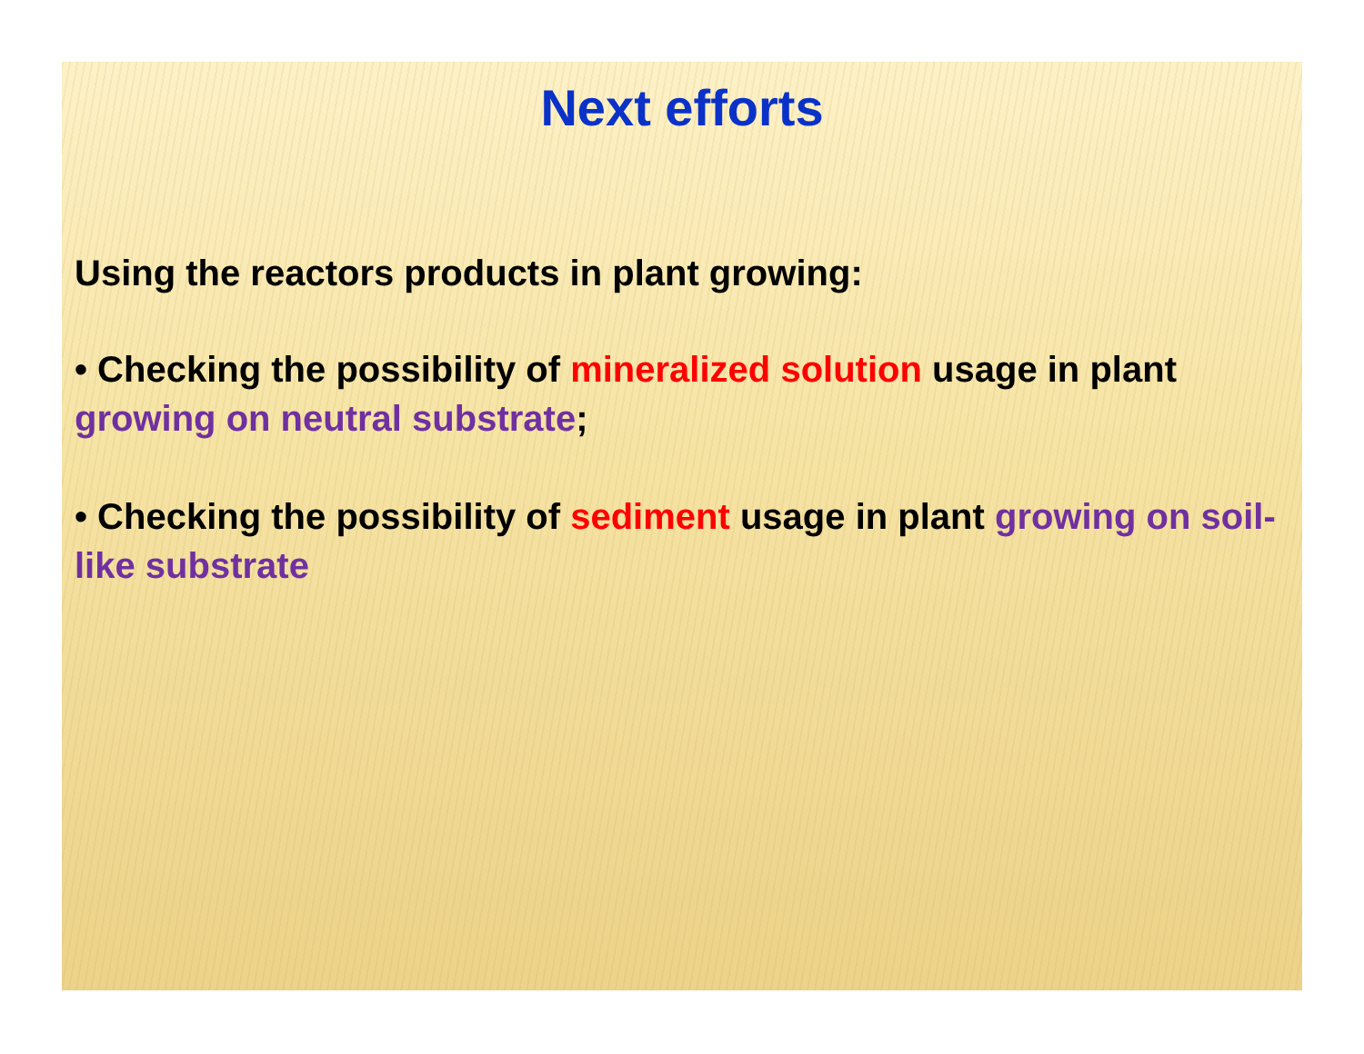Next efforts
Using the reactors products in plant growing:
• Checking the possibility of mineralized solution usage in plant growing on neutral substrate;
• Checking the possibility of sediment usage in plant growing on soil-like substrate